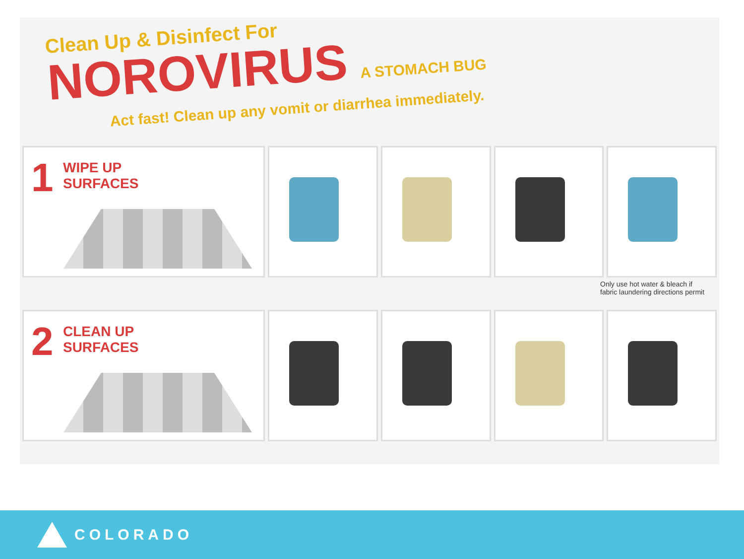Clean Up & Disinfect For
NOROVIRUS A STOMACH BUG
Act fast! Clean up any vomit or diarrhea immediately.
1 WIPE UP
SURFACES
Only use hot water & bleach if fabric laundering directions permit
2 CLEAN UP
SURFACES
COLORADO